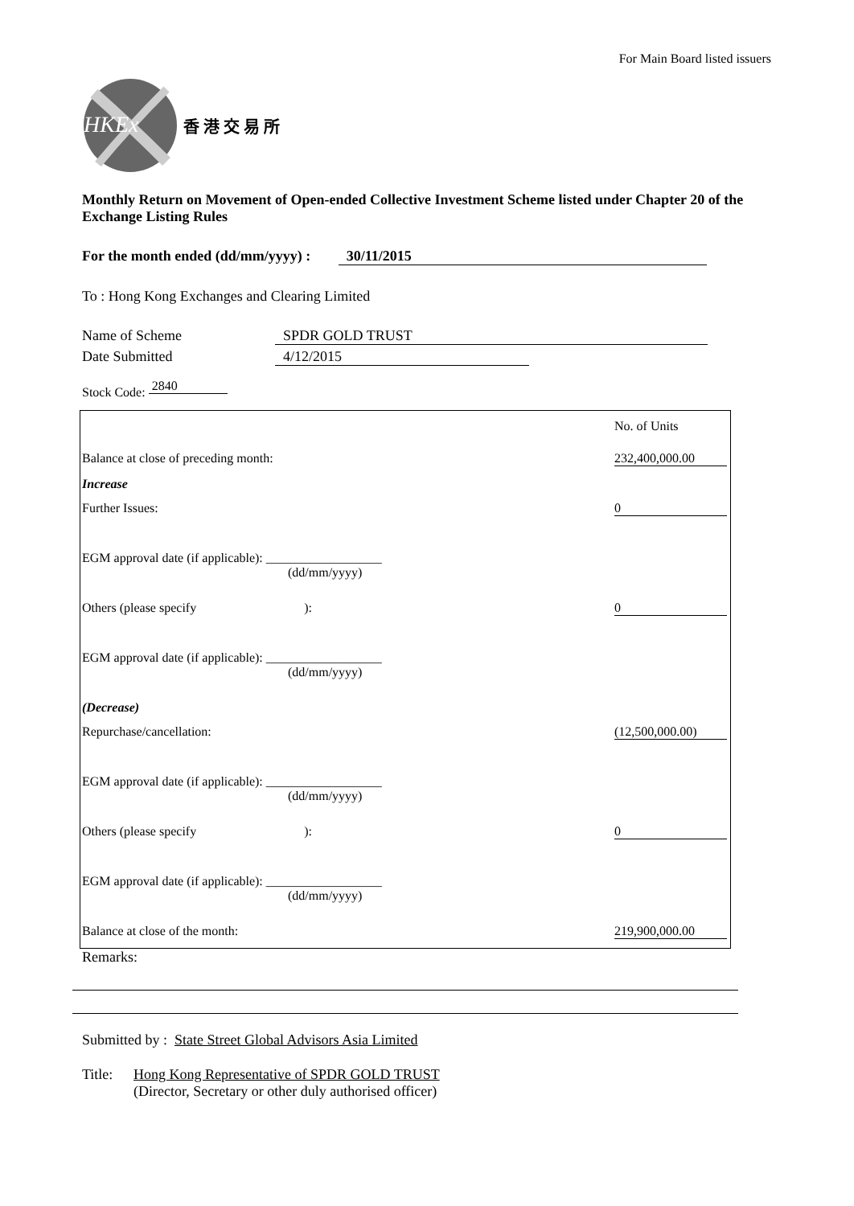For Main Board listed issuers
HKEx
香 港 交 易 所
Monthly Return on Movement of Open-ended Collective Investment Scheme listed under Chapter 20 of the Exchange Listing Rules
For the month ended (dd/mm/yyyy) : 30/11/2015
To : Hong Kong Exchanges and Clearing Limited
Name of Scheme SPDR GOLD TRUST
Date Submitted 4/12/2015
Stock Code: 2840
| | No. of Units |
| Balance at close of preceding month: | 232,400,000.00 |
| Increase | |
| Further Issues: | 0 |
| EGM approval date (if applicable): __________________ (dd/mm/yyyy) | |
| Others (please specify ): | 0 |
| EGM approval date (if applicable): __________________ (dd/mm/yyyy) | |
| (Decrease) | |
| Repurchase/cancellation: | (12,500,000.00) |
| EGM approval date (if applicable): __________________ (dd/mm/yyyy) | |
| Others (please specify ): | 0 |
| EGM approval date (if applicable): __________________ (dd/mm/yyyy) | |
| Balance at close of the month: | 219,900,000.00 |
Remarks:
Submitted by : State Street Global Advisors Asia Limited
Title: Hong Kong Representative of SPDR GOLD TRUST
(Director, Secretary or other duly authorised officer)